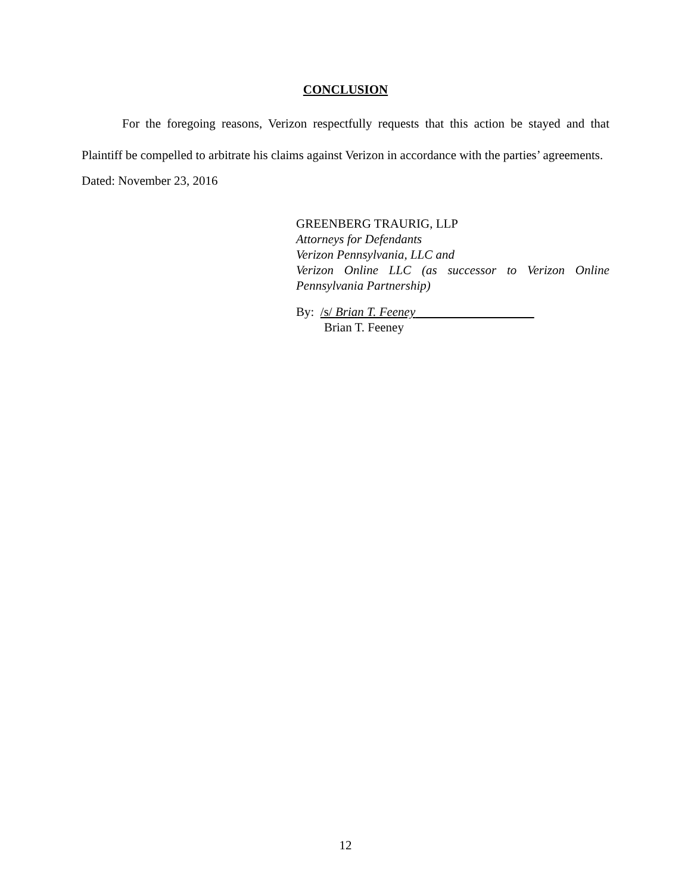CONCLUSION
For the foregoing reasons, Verizon respectfully requests that this action be stayed and that Plaintiff be compelled to arbitrate his claims against Verizon in accordance with the parties’ agreements.
Dated: November 23, 2016
GREENBERG TRAURIG, LLP
Attorneys for Defendants
Verizon Pennsylvania, LLC and
Verizon Online LLC (as successor to Verizon Online Pennsylvania Partnership)
By: /s/ Brian T. Feeney
Brian T. Feeney
12